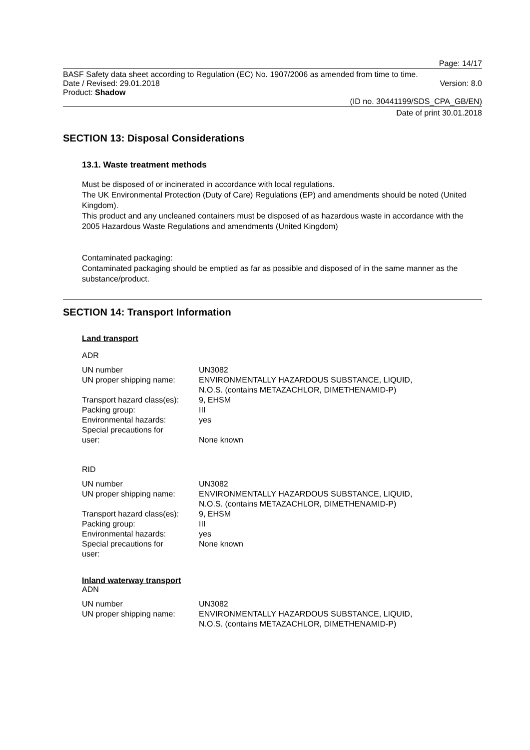Page: 14/17
BASF Safety data sheet according to Regulation (EC) No. 1907/2006 as amended from time to time.
Date / Revised: 29.01.2018 Version: 8.0
Product: Shadow
(ID no. 30441199/SDS_CPA_GB/EN)
Date of print 30.01.2018
SECTION 13: Disposal Considerations
13.1. Waste treatment methods
Must be disposed of or incinerated in accordance with local regulations.
The UK Environmental Protection (Duty of Care) Regulations (EP) and amendments should be noted (United Kingdom).
This product and any uncleaned containers must be disposed of as hazardous waste in accordance with the 2005 Hazardous Waste Regulations and amendments (United Kingdom)
Contaminated packaging:
Contaminated packaging should be emptied as far as possible and disposed of in the same manner as the substance/product.
SECTION 14: Transport Information
Land transport
ADR
| UN number | UN3082 |
| UN proper shipping name: | ENVIRONMENTALLY HAZARDOUS SUBSTANCE, LIQUID, N.O.S. (contains METAZACHLOR, DIMETHENAMID-P) |
| Transport hazard class(es): | 9, EHSM |
| Packing group: | III |
| Environmental hazards: | yes |
| Special precautions for user: | None known |
RID
| UN number | UN3082 |
| UN proper shipping name: | ENVIRONMENTALLY HAZARDOUS SUBSTANCE, LIQUID, N.O.S. (contains METAZACHLOR, DIMETHENAMID-P) |
| Transport hazard class(es): | 9, EHSM |
| Packing group: | III |
| Environmental hazards: | yes |
| Special precautions for user: | None known |
Inland waterway transport
ADN
| UN number | UN3082 |
| UN proper shipping name: | ENVIRONMENTALLY HAZARDOUS SUBSTANCE, LIQUID, N.O.S. (contains METAZACHLOR, DIMETHENAMID-P) |